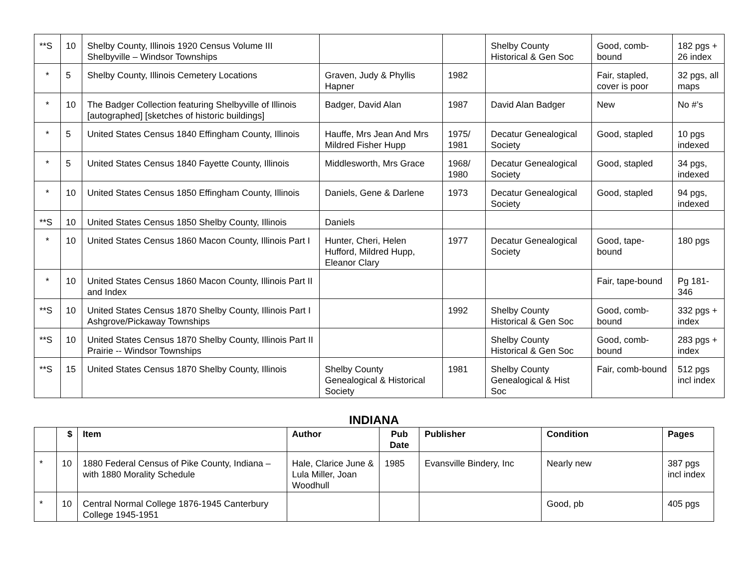| **S | 10 | Shelby County, Illinois 1920 Census Volume III Shelbyville – Windsor Townships | | | Shelby County Historical & Gen Soc | Good, comb-bound | 182 pgs + 26 index |
| * | 5 | Shelby County, Illinois Cemetery Locations | Graven, Judy & Phyllis Hapner | 1982 | | Fair, stapled, cover is poor | 32 pgs, all maps |
| * | 10 | The Badger Collection featuring Shelbyville of Illinois [autographed] [sketches of historic buildings] | Badger, David Alan | 1987 | David Alan Badger | New | No #’s |
| * | 5 | United States Census 1840 Effingham County, Illinois | Hauffe, Mrs Jean And Mrs Mildred Fisher Hupp | 1975/ 1981 | Decatur Genealogical Society | Good, stapled | 10 pgs indexed |
| * | 5 | United States Census 1840 Fayette County, Illinois | Middlesworth, Mrs Grace | 1968/ 1980 | Decatur Genealogical Society | Good, stapled | 34 pgs, indexed |
| * | 10 | United States Census 1850 Effingham County, Illinois | Daniels, Gene & Darlene | 1973 | Decatur Genealogical Society | Good, stapled | 94 pgs, indexed |
| **S | 10 | United States Census 1850 Shelby County, Illinois | Daniels | | | | |
| * | 10 | United States Census 1860 Macon County, Illinois Part I | Hunter, Cheri, Helen Hufford, Mildred Hupp, Eleanor Clary | 1977 | Decatur Genealogical Society | Good, tape-bound | 180 pgs |
| * | 10 | United States Census 1860 Macon County, Illinois Part II and Index | | | | Fair, tape-bound | Pg 181-346 |
| **S | 10 | United States Census 1870 Shelby County, Illinois Part I Ashgrove/Pickaway Townships | | 1992 | Shelby County Historical & Gen Soc | Good, comb-bound | 332 pgs + index |
| **S | 10 | United States Census 1870 Shelby County, Illinois Part II Prairie -- Windsor Townships | | | Shelby County Historical & Gen Soc | Good, comb-bound | 283 pgs + index |
| **S | 15 | United States Census 1870 Shelby County, Illinois | Shelby County Genealogical & Historical Society | 1981 | Shelby County Genealogical & Hist Soc | Fair, comb-bound | 512 pgs incl index |
INDIANA
| | $ | Item | Author | Pub Date | Publisher | Condition | Pages |
| --- | --- | --- | --- | --- | --- | --- | --- |
| * | 10 | 1880 Federal Census of Pike County, Indiana – with 1880 Morality Schedule | Hale, Clarice June & Lula Miller, Joan Woodhull | 1985 | Evansville Bindery, Inc | Nearly new | 387 pgs incl index |
| * | 10 | Central Normal College 1876-1945 Canterbury College 1945-1951 | | | | Good, pb | 405 pgs |